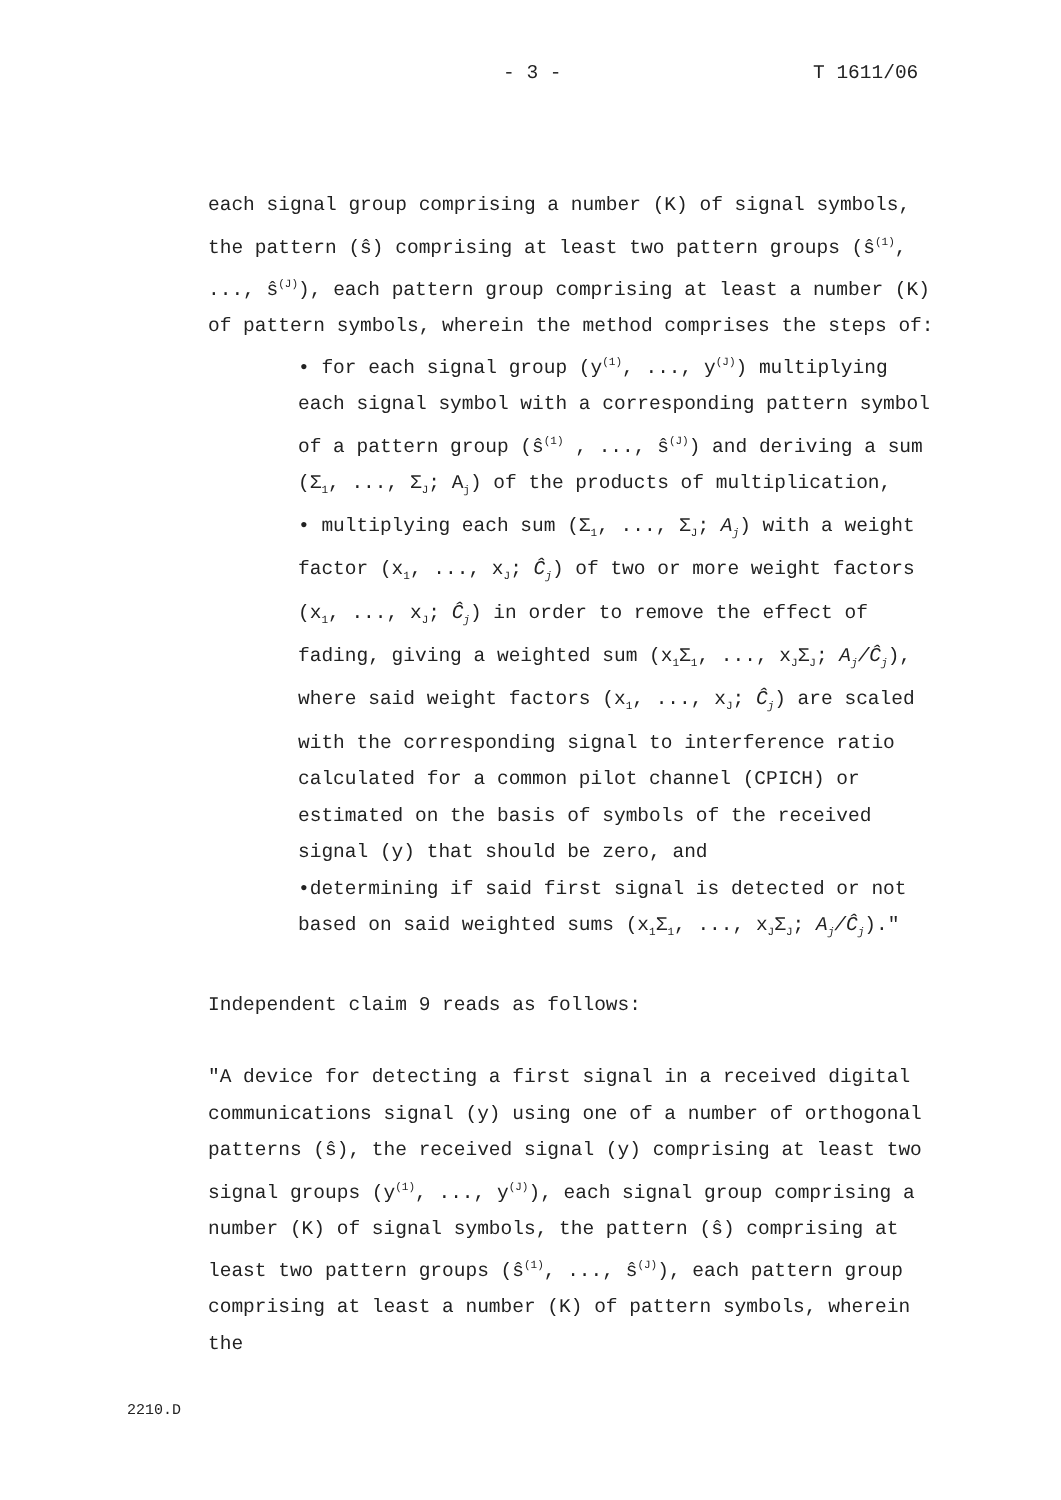- 3 - T 1611/06
each signal group comprising a number (K) of signal symbols, the pattern (ŝ) comprising at least two pattern groups (ŝ<sup>(1)</sup>, ..., ŝ<sup>(J)</sup>), each pattern group comprising at least a number (K) of pattern symbols, wherein the method comprises the steps of:
• for each signal group (y<sup>(1)</sup>, ..., y<sup>(J)</sup>) multiplying each signal symbol with a corresponding pattern symbol of a pattern group (ŝ<sup>(1)</sup> , ..., ŝ<sup>(J)</sup>) and deriving a sum (Σ<sub>1</sub>, ..., Σ<sub>J</sub>; A<sub>j</sub>) of the products of multiplication,
• multiplying each sum (Σ<sub>1</sub>, ..., Σ<sub>J</sub>; A<sub>j</sub>) with a weight factor (x<sub>1</sub>, ..., x<sub>J</sub>; Ĉ<sub>j</sub>) of two or more weight factors (x<sub>1</sub>, ..., x<sub>J</sub>; Ĉ<sub>j</sub>) in order to remove the effect of fading, giving a weighted sum (x<sub>1</sub>Σ<sub>1</sub>, ..., x<sub>J</sub>Σ<sub>J</sub>; A<sub>j</sub>/Ĉ<sub>j</sub>), where said weight factors (x<sub>1</sub>, ..., x<sub>J</sub>; Ĉ<sub>j</sub>) are scaled with the corresponding signal to interference ratio calculated for a common pilot channel (CPICH) or estimated on the basis of symbols of the received signal (y) that should be zero, and
•determining if said first signal is detected or not based on said weighted sums (x<sub>1</sub>Σ<sub>1</sub>, ..., x<sub>J</sub>Σ<sub>J</sub>; A<sub>j</sub>/Ĉ<sub>j</sub>)."
Independent claim 9 reads as follows:
"A device for detecting a first signal in a received digital communications signal (y) using one of a number of orthogonal patterns (ŝ), the received signal (y) comprising at least two signal groups (y<sup>(1)</sup>, ..., y<sup>(J)</sup>), each signal group comprising a number (K) of signal symbols, the pattern (ŝ) comprising at least two pattern groups (ŝ<sup>(1)</sup>, ..., ŝ<sup>(J)</sup>), each pattern group comprising at least a number (K) of pattern symbols, wherein the
2210.D